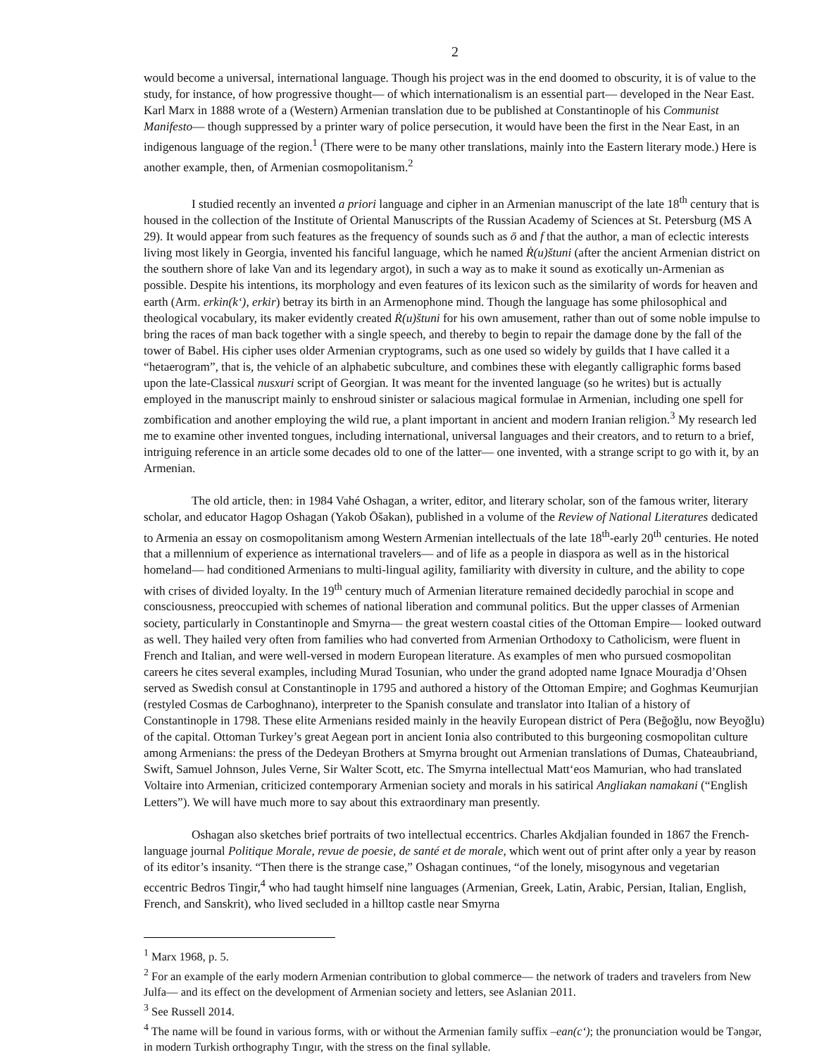2
would become a universal, international language. Though his project was in the end doomed to obscurity, it is of value to the study, for instance, of how progressive thought— of which internationalism is an essential part— developed in the Near East. Karl Marx in 1888 wrote of a (Western) Armenian translation due to be published at Constantinople of his Communist Manifesto— though suppressed by a printer wary of police persecution, it would have been the first in the Near East, in an indigenous language of the region.<sup>1</sup> (There were to be many other translations, mainly into the Eastern literary mode.) Here is another example, then, of Armenian cosmopolitanism.<sup>2</sup>
I studied recently an invented a priori language and cipher in an Armenian manuscript of the late 18<sup>th</sup> century that is housed in the collection of the Institute of Oriental Manuscripts of the Russian Academy of Sciences at St. Petersburg (MS A 29). It would appear from such features as the frequency of sounds such as ō and f that the author, a man of eclectic interests living most likely in Georgia, invented his fanciful language, which he named Ṙ(u)štuni (after the ancient Armenian district on the southern shore of lake Van and its legendary argot), in such a way as to make it sound as exotically un-Armenian as possible. Despite his intentions, its morphology and even features of its lexicon such as the similarity of words for heaven and earth (Arm. erkin(k‘), erkir) betray its birth in an Armenophone mind. Though the language has some philosophical and theological vocabulary, its maker evidently created Ṙ(u)štuni for his own amusement, rather than out of some noble impulse to bring the races of man back together with a single speech, and thereby to begin to repair the damage done by the fall of the tower of Babel. His cipher uses older Armenian cryptograms, such as one used so widely by guilds that I have called it a “hetaerogram”, that is, the vehicle of an alphabetic subculture, and combines these with elegantly calligraphic forms based upon the late-Classical nusxuri script of Georgian. It was meant for the invented language (so he writes) but is actually employed in the manuscript mainly to enshroud sinister or salacious magical formulae in Armenian, including one spell for zombification and another employing the wild rue, a plant important in ancient and modern Iranian religion.<sup>3</sup> My research led me to examine other invented tongues, including international, universal languages and their creators, and to return to a brief, intriguing reference in an article some decades old to one of the latter— one invented, with a strange script to go with it, by an Armenian.
The old article, then: in 1984 Vahé Oshagan, a writer, editor, and literary scholar, son of the famous writer, literary scholar, and educator Hagop Oshagan (Yakob Ōšakan), published in a volume of the Review of National Literatures dedicated to Armenia an essay on cosmopolitanism among Western Armenian intellectuals of the late 18<sup>th</sup>-early 20<sup>th</sup> centuries. He noted that a millennium of experience as international travelers— and of life as a people in diaspora as well as in the historical homeland— had conditioned Armenians to multi-lingual agility, familiarity with diversity in culture, and the ability to cope with crises of divided loyalty. In the 19<sup>th</sup> century much of Armenian literature remained decidedly parochial in scope and consciousness, preoccupied with schemes of national liberation and communal politics. But the upper classes of Armenian society, particularly in Constantinople and Smyrna— the great western coastal cities of the Ottoman Empire— looked outward as well. They hailed very often from families who had converted from Armenian Orthodoxy to Catholicism, were fluent in French and Italian, and were well-versed in modern European literature. As examples of men who pursued cosmopolitan careers he cites several examples, including Murad Tosunian, who under the grand adopted name Ignace Mouradja d’Ohsen served as Swedish consul at Constantinople in 1795 and authored a history of the Ottoman Empire; and Goghmas Keumurjian (restyled Cosmas de Carboghnano), interpreter to the Spanish consulate and translator into Italian of a history of Constantinople in 1798. These elite Armenians resided mainly in the heavily European district of Pera (Beğoğlu, now Beyoğlu) of the capital. Ottoman Turkey’s great Aegean port in ancient Ionia also contributed to this burgeoning cosmopolitan culture among Armenians: the press of the Dedeyan Brothers at Smyrna brought out Armenian translations of Dumas, Chateaubriand, Swift, Samuel Johnson, Jules Verne, Sir Walter Scott, etc. The Smyrna intellectual Matt‘eos Mamurian, who had translated Voltaire into Armenian, criticized contemporary Armenian society and morals in his satirical Angliakan namakani (“English Letters”). We will have much more to say about this extraordinary man presently.
Oshagan also sketches brief portraits of two intellectual eccentrics. Charles Akdjalian founded in 1867 the French-language journal Politique Morale, revue de poesie, de santé et de morale, which went out of print after only a year by reason of its editor’s insanity. “Then there is the strange case,” Oshagan continues, “of the lonely, misogynous and vegetarian eccentric Bedros Tingir,<sup>4</sup> who had taught himself nine languages (Armenian, Greek, Latin, Arabic, Persian, Italian, English, French, and Sanskrit), who lived secluded in a hilltop castle near Smyrna
<sup>1</sup> Marx 1968, p. 5.
<sup>2</sup> For an example of the early modern Armenian contribution to global commerce— the network of traders and travelers from New Julfa— and its effect on the development of Armenian society and letters, see Aslanian 2011.
<sup>3</sup> See Russell 2014.
<sup>4</sup> The name will be found in various forms, with or without the Armenian family suffix –ean(c‘); the pronunciation would be Təngər, in modern Turkish orthography Tıngır, with the stress on the final syllable.